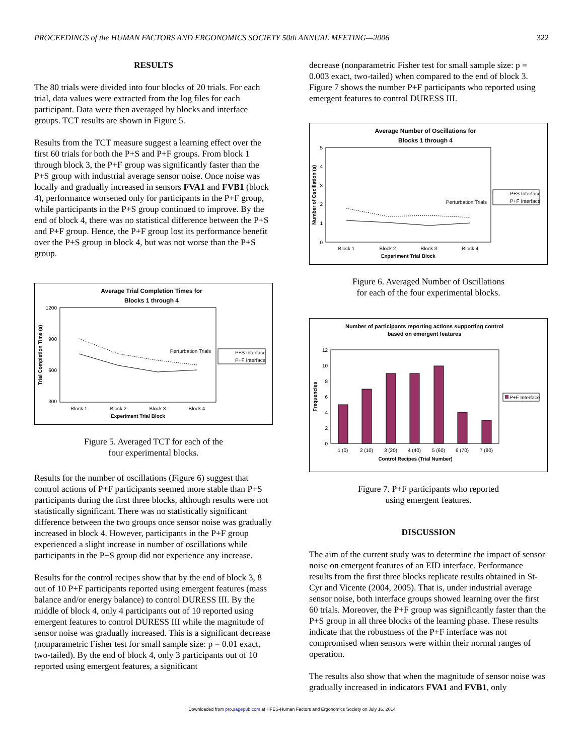PROCEEDINGS of the HUMAN FACTORS AND ERGONOMICS SOCIETY 50th ANNUAL MEETING—2006 322
RESULTS
The 80 trials were divided into four blocks of 20 trials. For each trial, data values were extracted from the log files for each participant. Data were then averaged by blocks and interface groups. TCT results are shown in Figure 5.
Results from the TCT measure suggest a learning effect over the first 60 trials for both the P+S and P+F groups. From block 1 through block 3, the P+F group was significantly faster than the P+S group with industrial average sensor noise. Once noise was locally and gradually increased in sensors FVA1 and FVB1 (block 4), performance worsened only for participants in the P+F group, while participants in the P+S group continued to improve. By the end of block 4, there was no statistical difference between the P+S and P+F group. Hence, the P+F group lost its performance benefit over the P+S group in block 4, but was not worse than the P+S group.
Average Trial Completion Times for
Blocks 1 through 4
1200
900
600
300
Block 1
Block 2
Block 3
Block 4
Experiment Trial Block
Trial Completion Time (s)
Perturbation Trials
P+S Interface
P+F Interface
Figure 5. Averaged TCT for each of the
four experimental blocks.
Results for the number of oscillations (Figure 6) suggest that control actions of P+F participants seemed more stable than P+S participants during the first three blocks, although results were not statistically significant. There was no statistically significant difference between the two groups once sensor noise was gradually increased in block 4. However, participants in the P+F group experienced a slight increase in number of oscillations while participants in the P+S group did not experience any increase.
Results for the control recipes show that by the end of block 3, 8 out of 10 P+F participants reported using emergent features (mass balance and/or energy balance) to control DURESS III. By the middle of block 4, only 4 participants out of 10 reported using emergent features to control DURESS III while the magnitude of sensor noise was gradually increased. This is a significant decrease (nonparametric Fisher test for small sample size: p = 0.01 exact, two-tailed). By the end of block 4, only 3 participants out of 10 reported using emergent features, a significant
decrease (nonparametric Fisher test for small sample size: p = 0.003 exact, two-tailed) when compared to the end of block 3. Figure 7 shows the number P+F participants who reported using emergent features to control DURESS III.
Average Number of Oscillations for
Blocks 1 through 4
5
4
3
2
1
0
Block 1
Block 2
Block 3
Block 4
Experiment Trial Block
Number of Oscillation (s)
Perturbation Trials
P+S Interface
P+F Interface
Figure 6. Averaged Number of Oscillations
for each of the four experimental blocks.
Number of participants reporting actions supporting control
based on emergent features
12
10
8
6
4
2
0
1 (0)
2 (10)
3 (20)
4 (40)
5 (60)
6 (70)
7 (80)
Control Recipes (Trial Number)
Frequencies
P+F Interface
Figure 7. P+F participants who reported
using emergent features.
DISCUSSION
The aim of the current study was to determine the impact of sensor noise on emergent features of an EID interface. Performance results from the first three blocks replicate results obtained in St-Cyr and Vicente (2004, 2005). That is, under industrial average sensor noise, both interface groups showed learning over the first 60 trials. Moreover, the P+F group was significantly faster than the P+S group in all three blocks of the learning phase. These results indicate that the robustness of the P+F interface was not compromised when sensors were within their normal ranges of operation.
The results also show that when the magnitude of sensor noise was gradually increased in indicators FVA1 and FVB1, only
Downloaded from pro.sagepub.com at HFES-Human Factors and Ergonomics Society on July 16, 2014